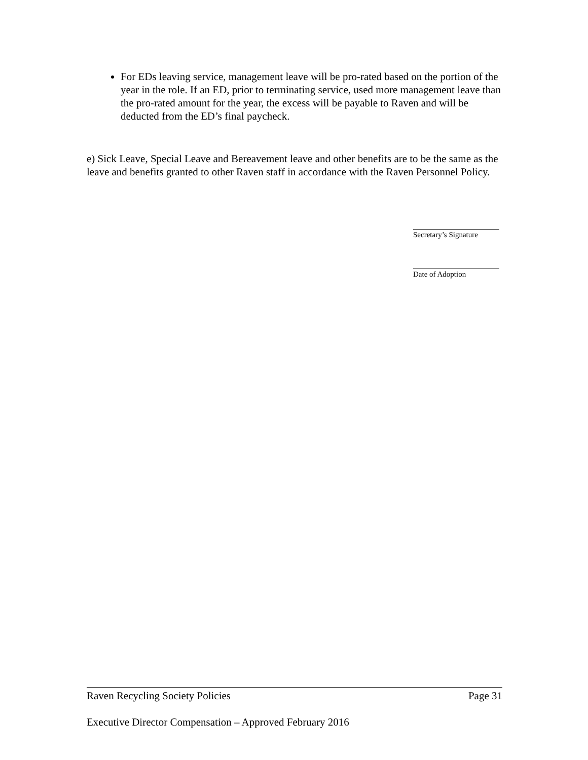For EDs leaving service, management leave will be pro-rated based on the portion of the year in the role. If an ED, prior to terminating service, used more management leave than the pro-rated amount for the year, the excess will be payable to Raven and will be deducted from the ED’s final paycheck.
e) Sick Leave, Special Leave and Bereavement leave and other benefits are to be the same as the leave and benefits granted to other Raven staff in accordance with the Raven Personnel Policy.
Secretary’s Signature
Date of Adoption
Raven Recycling Society Policies Page 31
Executive Director Compensation – Approved February 2016